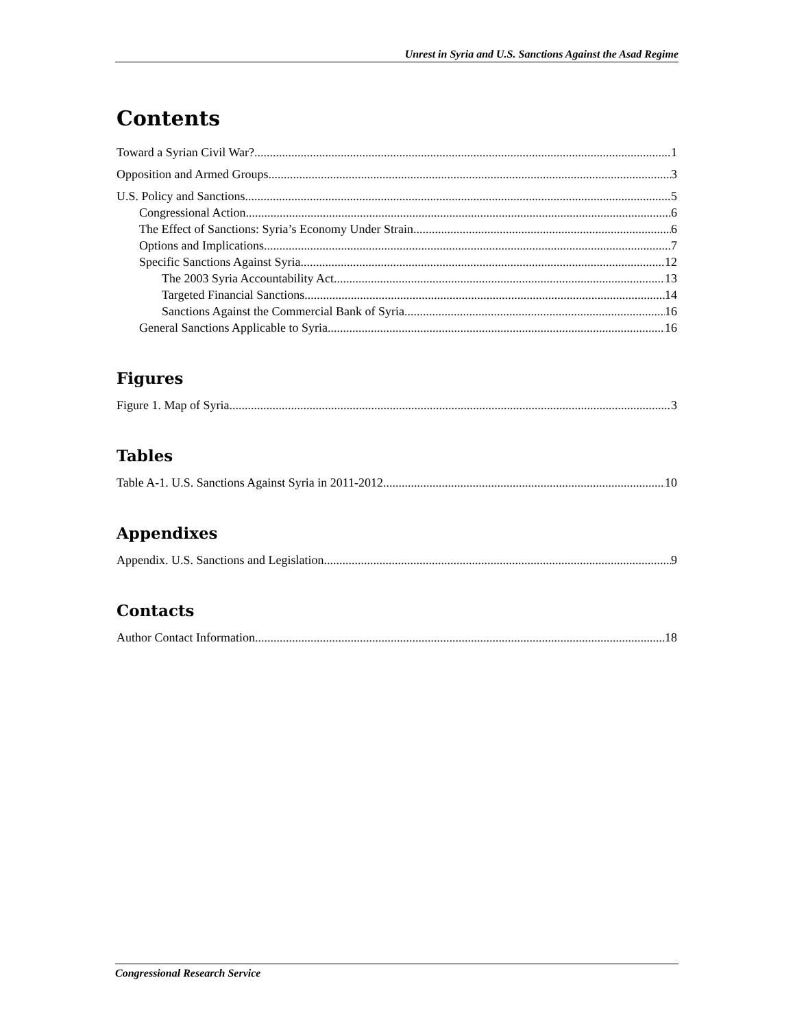Unrest in Syria and U.S. Sanctions Against the Asad Regime
Contents
Toward a Syrian Civil War? 1
Opposition and Armed Groups 3
U.S. Policy and Sanctions 5
Congressional Action 6
The Effect of Sanctions: Syria’s Economy Under Strain 6
Options and Implications 7
Specific Sanctions Against Syria 12
The 2003 Syria Accountability Act 13
Targeted Financial Sanctions 14
Sanctions Against the Commercial Bank of Syria 16
General Sanctions Applicable to Syria 16
Figures
Figure 1. Map of Syria 3
Tables
Table A-1. U.S. Sanctions Against Syria in 2011-2012 10
Appendixes
Appendix. U.S. Sanctions and Legislation 9
Contacts
Author Contact Information 18
Congressional Research Service